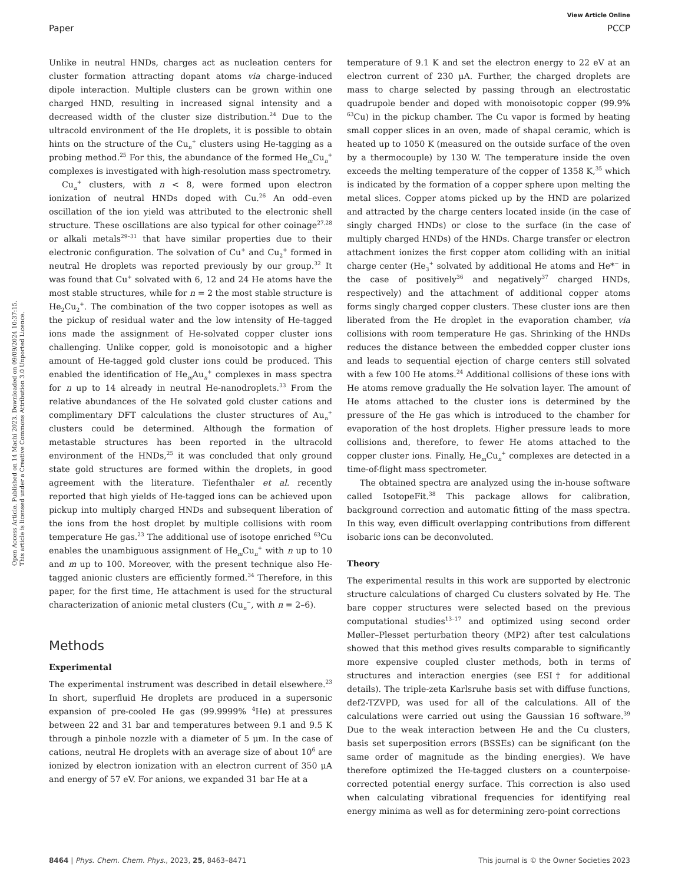View Article Online
Paper PCCP
Open Access Article. Published on 14 Machi 2023. Downloaded on 09/09/2024 10:37:15.
This article is licensed under a Creative Commons Attribution 3.0 Unported Licence.
Unlike in neutral HNDs, charges act as nucleation centers for cluster formation attracting dopant atoms via charge-induced dipole interaction. Multiple clusters can be grown within one charged HND, resulting in increased signal intensity and a decreased width of the cluster size distribution.<sup>24</sup> Due to the ultracold environment of the He droplets, it is possible to obtain hints on the structure of the Cu<sub>n</sub><sup>+</sup> clusters using He-tagging as a probing method.<sup>25</sup> For this, the abundance of the formed He<sub>m</sub>Cu<sub>n</sub><sup>+</sup> complexes is investigated with high-resolution mass spectrometry.
Cu<sub>n</sub><sup>+</sup> clusters, with n < 8, were formed upon electron ionization of neutral HNDs doped with Cu.<sup>26</sup> An odd–even oscillation of the ion yield was attributed to the electronic shell structure. These oscillations are also typical for other coinage<sup>27,28</sup> or alkali metals<sup>29–31</sup> that have similar properties due to their electronic configuration. The solvation of Cu<sup>+</sup> and Cu<sub>2</sub><sup>+</sup> formed in neutral He droplets was reported previously by our group.<sup>32</sup> It was found that Cu<sup>+</sup> solvated with 6, 12 and 24 He atoms have the most stable structures, while for n = 2 the most stable structure is He<sub>2</sub>Cu<sub>2</sub><sup>+</sup>. The combination of the two copper isotopes as well as the pickup of residual water and the low intensity of He-tagged ions made the assignment of He-solvated copper cluster ions challenging. Unlike copper, gold is monoisotopic and a higher amount of He-tagged gold cluster ions could be produced. This enabled the identification of He<sub>m</sub>Au<sub>n</sub><sup>+</sup> complexes in mass spectra for n up to 14 already in neutral He-nanodroplets.<sup>33</sup> From the relative abundances of the He solvated gold cluster cations and complimentary DFT calculations the cluster structures of Au<sub>n</sub><sup>+</sup> clusters could be determined. Although the formation of metastable structures has been reported in the ultracold environment of the HNDs,<sup>25</sup> it was concluded that only ground state gold structures are formed within the droplets, in good agreement with the literature. Tiefenthaler et al. recently reported that high yields of He-tagged ions can be achieved upon pickup into multiply charged HNDs and subsequent liberation of the ions from the host droplet by multiple collisions with room temperature He gas.<sup>23</sup> The additional use of isotope enriched <sup>63</sup>Cu enables the unambiguous assignment of He<sub>m</sub>Cu<sub>n</sub><sup>+</sup> with n up to 10 and m up to 100. Moreover, with the present technique also He-tagged anionic clusters are efficiently formed.<sup>34</sup> Therefore, in this paper, for the first time, He attachment is used for the structural characterization of anionic metal clusters (Cu<sub>n</sub><sup>−</sup>, with n = 2–6).
Methods
Experimental
The experimental instrument was described in detail elsewhere.<sup>23</sup> In short, superfluid He droplets are produced in a supersonic expansion of pre-cooled He gas (99.9999% <sup>4</sup>He) at pressures between 22 and 31 bar and temperatures between 9.1 and 9.5 K through a pinhole nozzle with a diameter of 5 μm. In the case of cations, neutral He droplets with an average size of about 10<sup>6</sup> are ionized by electron ionization with an electron current of 350 μA and energy of 57 eV. For anions, we expanded 31 bar He at a
temperature of 9.1 K and set the electron energy to 22 eV at an electron current of 230 μA. Further, the charged droplets are mass to charge selected by passing through an electrostatic quadrupole bender and doped with monoisotopic copper (99.9% <sup>63</sup>Cu) in the pickup chamber. The Cu vapor is formed by heating small copper slices in an oven, made of shapal ceramic, which is heated up to 1050 K (measured on the outside surface of the oven by a thermocouple) by 130 W. The temperature inside the oven exceeds the melting temperature of the copper of 1358 K,<sup>35</sup> which is indicated by the formation of a copper sphere upon melting the metal slices. Copper atoms picked up by the HND are polarized and attracted by the charge centers located inside (in the case of singly charged HNDs) or close to the surface (in the case of multiply charged HNDs) of the HNDs. Charge transfer or electron attachment ionizes the first copper atom colliding with an initial charge center (He<sub>3</sub><sup>+</sup> solvated by additional He atoms and He*<sup>−</sup> in the case of positively<sup>36</sup> and negatively<sup>37</sup> charged HNDs, respectively) and the attachment of additional copper atoms forms singly charged copper clusters. These cluster ions are then liberated from the He droplet in the evaporation chamber, via collisions with room temperature He gas. Shrinking of the HNDs reduces the distance between the embedded copper cluster ions and leads to sequential ejection of charge centers still solvated with a few 100 He atoms.<sup>24</sup> Additional collisions of these ions with He atoms remove gradually the He solvation layer. The amount of He atoms attached to the cluster ions is determined by the pressure of the He gas which is introduced to the chamber for evaporation of the host droplets. Higher pressure leads to more collisions and, therefore, to fewer He atoms attached to the copper cluster ions. Finally, He<sub>m</sub>Cu<sub>n</sub><sup>+</sup> complexes are detected in a time-of-flight mass spectrometer.
The obtained spectra are analyzed using the in-house software called IsotopeFit.<sup>38</sup> This package allows for calibration, background correction and automatic fitting of the mass spectra. In this way, even difficult overlapping contributions from different isobaric ions can be deconvoluted.
Theory
The experimental results in this work are supported by electronic structure calculations of charged Cu clusters solvated by He. The bare copper structures were selected based on the previous computational studies<sup>13–17</sup> and optimized using second order Møller–Plesset perturbation theory (MP2) after test calculations showed that this method gives results comparable to significantly more expensive coupled cluster methods, both in terms of structures and interaction energies (see ESI† for additional details). The triple-zeta Karlsruhe basis set with diffuse functions, def2-TZVPD, was used for all of the calculations. All of the calculations were carried out using the Gaussian 16 software.<sup>39</sup> Due to the weak interaction between He and the Cu clusters, basis set superposition errors (BSSEs) can be significant (on the same order of magnitude as the binding energies). We have therefore optimized the He-tagged clusters on a counterpoise-corrected potential energy surface. This correction is also used when calculating vibrational frequencies for identifying real energy minima as well as for determining zero-point corrections
8464 | Phys. Chem. Chem. Phys., 2023, 25, 8463–8471 This journal is © the Owner Societies 2023